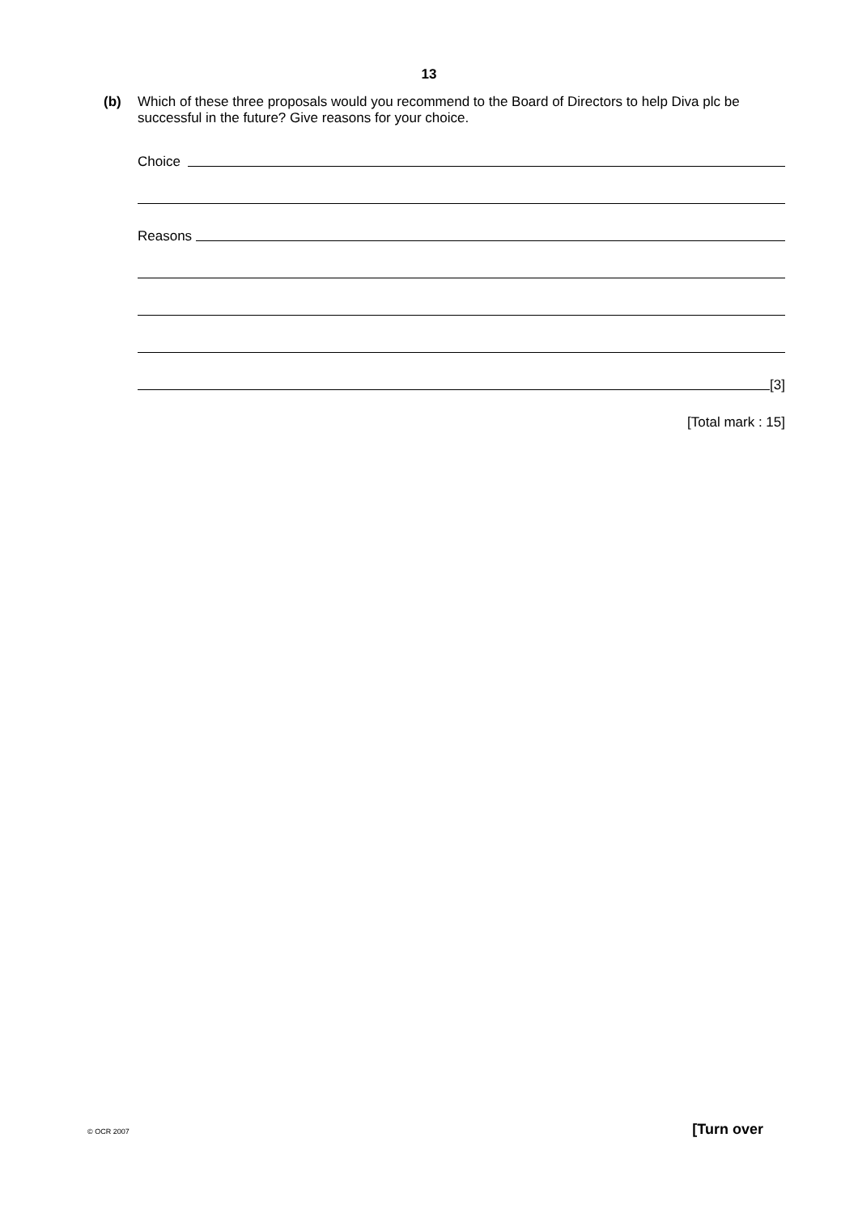13
(b) Which of these three proposals would you recommend to the Board of Directors to help Diva plc be successful in the future? Give reasons for your choice.
Choice
Reasons
[3]
[Total mark : 15]
© OCR 2007 [Turn over